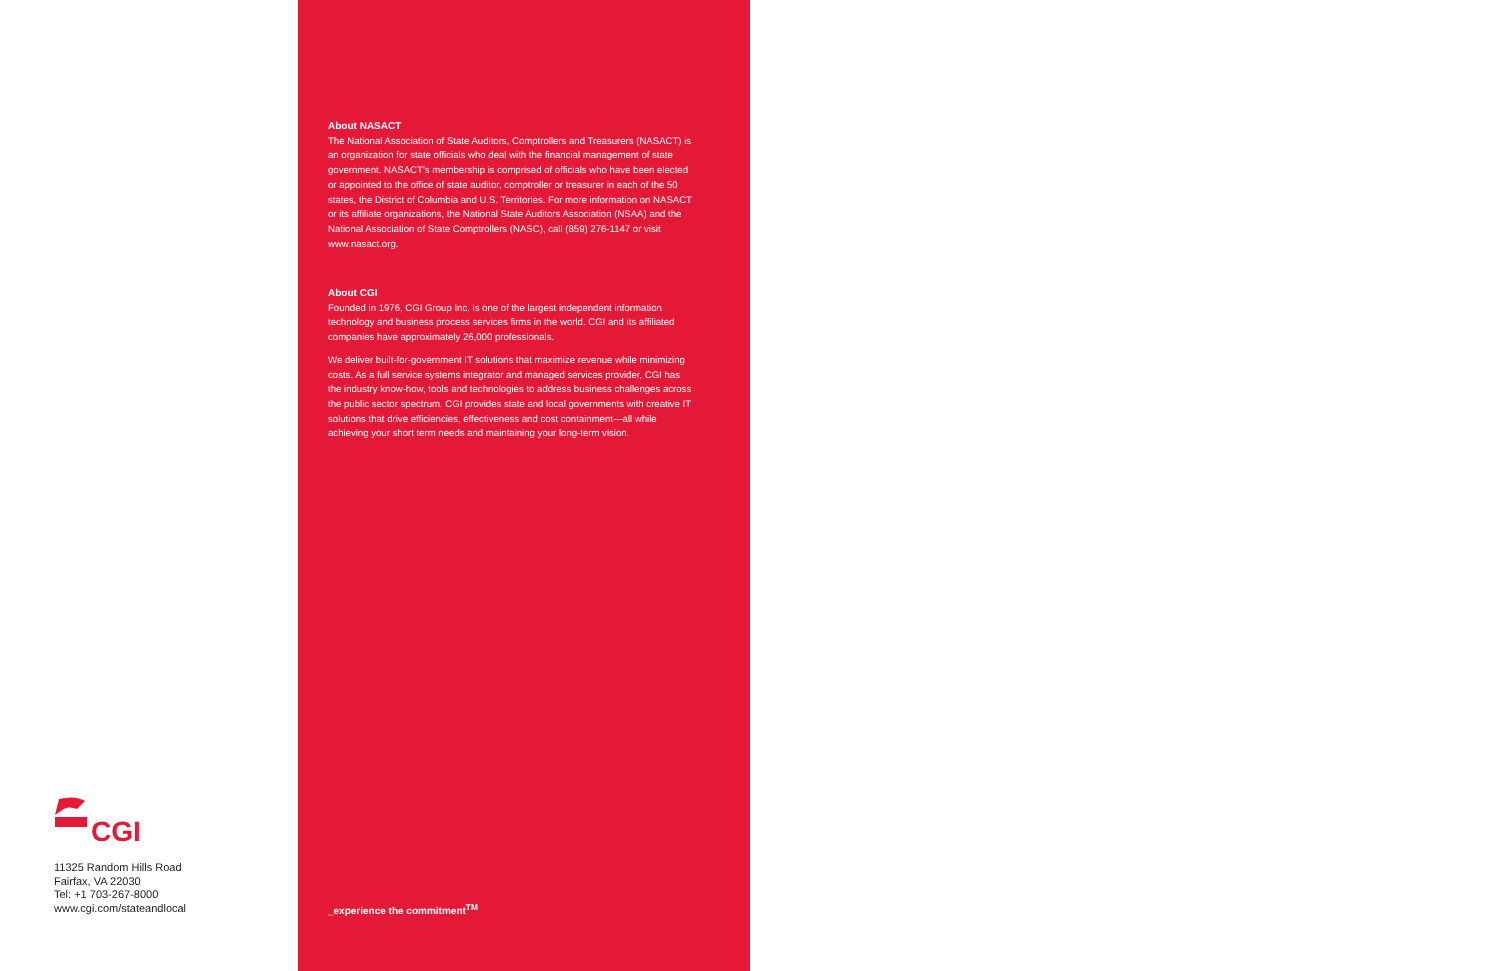CGI
11325 Random Hills Road
Fairfax, VA 22030
Tel: +1 703-267-8000
www.cgi.com/stateandlocal
About NASACT
The National Association of State Auditors, Comptrollers and Treasurers (NASACT) is an organization for state officials who deal with the financial management of state government. NASACT's membership is comprised of officials who have been elected or appointed to the office of state auditor, comptroller or treasurer in each of the 50 states, the District of Columbia and U.S. Territories. For more information on NASACT or its affiliate organizations, the National State Auditors Association (NSAA) and the National Association of State Comptrollers (NASC), call (859) 276-1147 or visit www.nasact.org.
About CGI
Founded in 1976, CGI Group Inc. is one of the largest independent information technology and business process services firms in the world. CGI and its affiliated companies have approximately 26,000 professionals.
We deliver built-for-government IT solutions that maximize revenue while minimizing costs. As a full service systems integrator and managed services provider, CGI has the industry know-how, tools and technologies to address business challenges across the public sector spectrum. CGI provides state and local governments with creative IT solutions that drive efficiencies, effectiveness and cost containment—all while achieving your short term needs and maintaining your long-term vision.
_experience the commitment<sup>TM</sup>